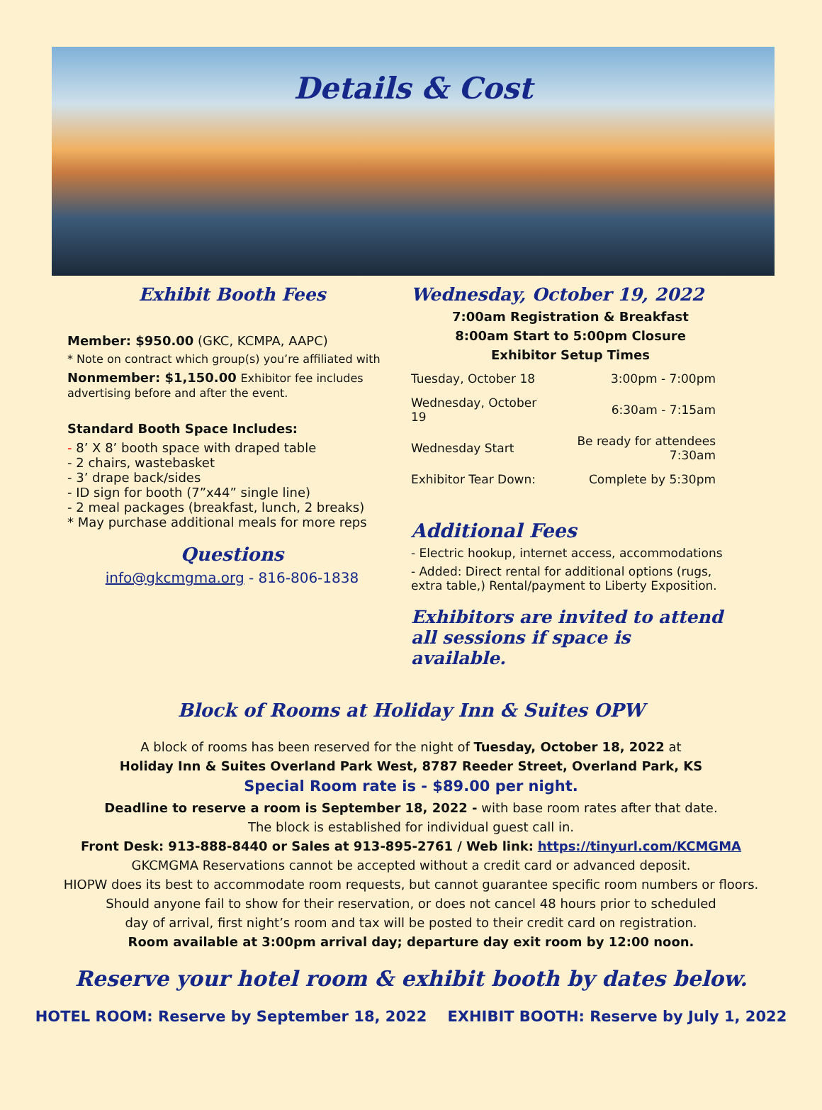Details & Cost
Exhibit Booth Fees
Member: $950.00 (GKC, KCMPA, AAPC)
* Note on contract which group(s) you’re affiliated with
Nonmember: $1,150.00 Exhibitor fee includes advertising before and after the event.
Standard Booth Space Includes:
- 8’ X 8’ booth space with draped table
- 2 chairs, wastebasket
- 3’ drape back/sides
- ID sign for booth (7”x44” single line)
- 2 meal packages (breakfast, lunch, 2 breaks)
* May purchase additional meals for more reps
Questions
info@gkcmgma.org - 816-806-1838
Wednesday, October 19, 2022
7:00am Registration & Breakfast
8:00am Start to 5:00pm Closure
Exhibitor Setup Times
| Tuesday, October 18 | 3:00pm - 7:00pm |
| Wednesday, October 19 | 6:30am - 7:15am |
| Wednesday Start | Be ready for attendees 7:30am |
| Exhibitor Tear Down: | Complete by 5:30pm |
Additional Fees
- Electric hookup, internet access, accommodations
- Added: Direct rental for additional options (rugs, extra table,) Rental/payment to Liberty Exposition.
Exhibitors are invited to attend all sessions if space is available.
Block of Rooms at Holiday Inn & Suites OPW
A block of rooms has been reserved for the night of Tuesday, October 18, 2022 at
Holiday Inn & Suites Overland Park West, 8787 Reeder Street, Overland Park, KS
Special Room rate is - $89.00 per night.
Deadline to reserve a room is September 18, 2022 - with base room rates after that date.
The block is established for individual guest call in.
Front Desk: 913-888-8440 or Sales at 913-895-2761 / Web link: https://tinyurl.com/KCMGMA
GKCMGMA Reservations cannot be accepted without a credit card or advanced deposit.
HIOPW does its best to accommodate room requests, but cannot guarantee specific room numbers or floors.
Should anyone fail to show for their reservation, or does not cancel 48 hours prior to scheduled
day of arrival, first night’s room and tax will be posted to their credit card on registration.
Room available at 3:00pm arrival day; departure day exit room by 12:00 noon.
Reserve your hotel room & exhibit booth by dates below.
HOTEL ROOM: Reserve by September 18, 2022 EXHIBIT BOOTH: Reserve by July 1, 2022